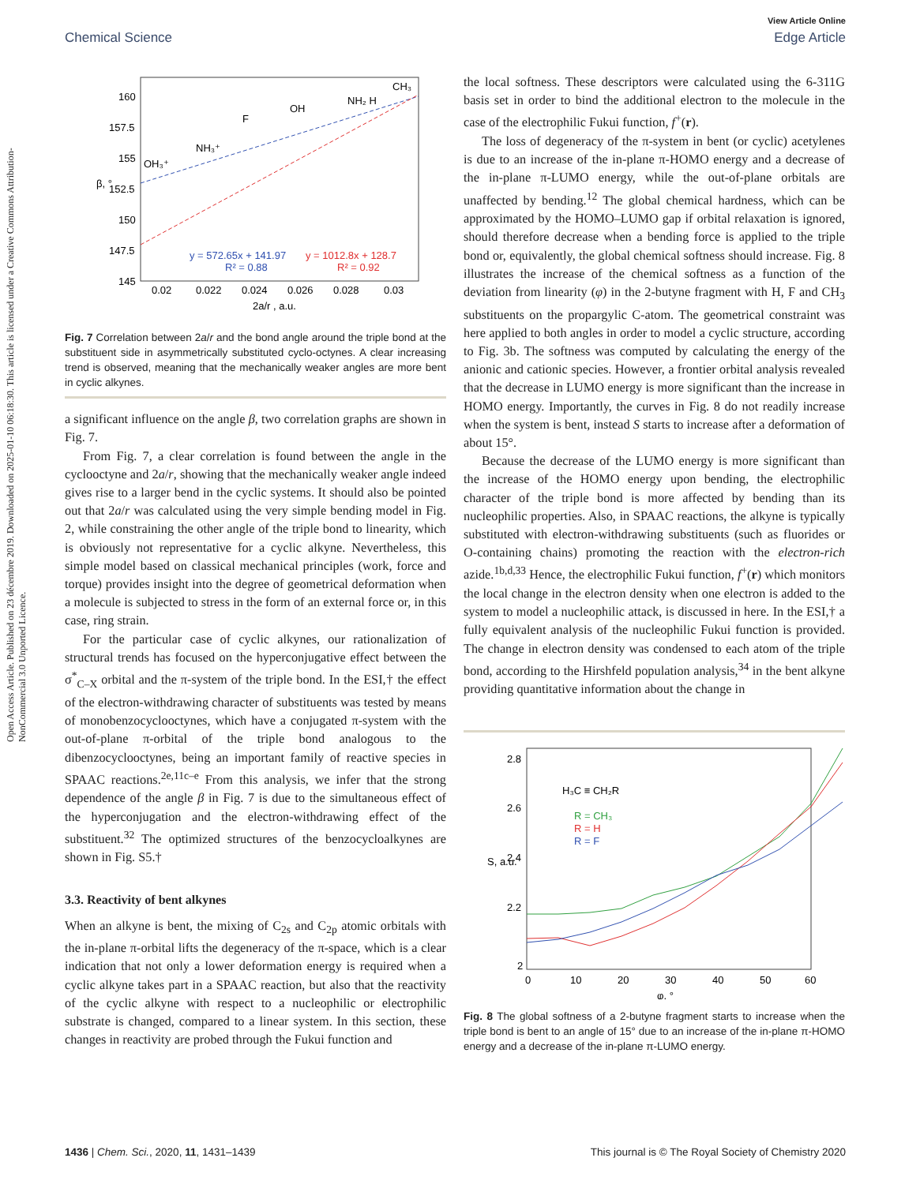Open Access Article. Published on 23 décembre 2019. Downloaded on 2025-01-10 06:18:30. This article is licensed under a Creative Commons Attribution-NonCommercial 3.0 Unported Licence.
View Article Online
Chemical Science Edge Article
160
157.5
155
152.5
150
147.5
145
0.02
0.022
0.024
0.026
0.028
0.03
2a/r , a.u.
β, °
OH₃⁺
NH₃⁺
F
OH
NH₂ H
CH₃
y = 572.65x + 141.97
R² = 0.88
y = 1012.8x + 128.7
R² = 0.92
Fig. 7 Correlation between 2a/r and the bond angle around the triple bond at the substituent side in asymmetrically substituted cyclo-octynes. A clear increasing trend is observed, meaning that the mechanically weaker angles are more bent in cyclic alkynes.
a significant influence on the angle β, two correlation graphs are shown in Fig. 7.
From Fig. 7, a clear correlation is found between the angle in the cyclooctyne and 2a/r, showing that the mechanically weaker angle indeed gives rise to a larger bend in the cyclic systems. It should also be pointed out that 2a/r was calculated using the very simple bending model in Fig. 2, while constraining the other angle of the triple bond to linearity, which is obviously not representative for a cyclic alkyne. Nevertheless, this simple model based on classical mechanical principles (work, force and torque) provides insight into the degree of geometrical deformation when a molecule is subjected to stress in the form of an external force or, in this case, ring strain.
For the particular case of cyclic alkynes, our rationalization of structural trends has focused on the hyperconjugative effect between the σ<sup>*</sup><sub>C–X</sub> orbital and the π-system of the triple bond. In the ESI,† the effect of the electron-withdrawing character of substituents was tested by means of monobenzocyclooctynes, which have a conjugated π-system with the out-of-plane π-orbital of the triple bond analogous to the dibenzocyclooctynes, being an important family of reactive species in SPAAC reactions.<sup>2e,11c–e</sup> From this analysis, we infer that the strong dependence of the angle β in Fig. 7 is due to the simultaneous effect of the hyperconjugation and the electron-withdrawing effect of the substituent.<sup>32</sup> The optimized structures of the benzocycloalkynes are shown in Fig. S5.†
3.3. Reactivity of bent alkynes
When an alkyne is bent, the mixing of C<sub>2s</sub> and C<sub>2p</sub> atomic orbitals with the in-plane π-orbital lifts the degeneracy of the π-space, which is a clear indication that not only a lower deformation energy is required when a cyclic alkyne takes part in a SPAAC reaction, but also that the reactivity of the cyclic alkyne with respect to a nucleophilic or electrophilic substrate is changed, compared to a linear system. In this section, these changes in reactivity are probed through the Fukui function and
the local softness. These descriptors were calculated using the 6-311G basis set in order to bind the additional electron to the molecule in the case of the electrophilic Fukui function, f<sup>+</sup>(r).
The loss of degeneracy of the π-system in bent (or cyclic) acetylenes is due to an increase of the in-plane π-HOMO energy and a decrease of the in-plane π-LUMO energy, while the out-of-plane orbitals are unaffected by bending.<sup>12</sup> The global chemical hardness, which can be approximated by the HOMO–LUMO gap if orbital relaxation is ignored, should therefore decrease when a bending force is applied to the triple bond or, equivalently, the global chemical softness should increase. Fig. 8 illustrates the increase of the chemical softness as a function of the deviation from linearity (φ) in the 2-butyne fragment with H, F and CH<sub>3</sub> substituents on the propargylic C-atom. The geometrical constraint was here applied to both angles in order to model a cyclic structure, according to Fig. 3b. The softness was computed by calculating the energy of the anionic and cationic species. However, a frontier orbital analysis revealed that the decrease in LUMO energy is more significant than the increase in HOMO energy. Importantly, the curves in Fig. 8 do not readily increase when the system is bent, instead S starts to increase after a deformation of about 15°.
Because the decrease of the LUMO energy is more significant than the increase of the HOMO energy upon bending, the electrophilic character of the triple bond is more affected by bending than its nucleophilic properties. Also, in SPAAC reactions, the alkyne is typically substituted with electron-withdrawing substituents (such as fluorides or O-containing chains) promoting the reaction with the electron-rich azide.<sup>1b,d,33</sup> Hence, the electrophilic Fukui function, f<sup>+</sup>(r) which monitors the local change in the electron density when one electron is added to the system to model a nucleophilic attack, is discussed in here. In the ESI,† a fully equivalent analysis of the nucleophilic Fukui function is provided. The change in electron density was condensed to each atom of the triple bond, according to the Hirshfeld population analysis,<sup>34</sup> in the bent alkyne providing quantitative information about the change in
2.8
2.6
2.4
2.2
2
0
10
20
30
40
50
60
φ, °
S, a.u.
H₃C ≡ CH₂R
R = CH₃
R = H
R = F
Fig. 8 The global softness of a 2-butyne fragment starts to increase when the triple bond is bent to an angle of 15° due to an increase of the in-plane π-HOMO energy and a decrease of the in-plane π-LUMO energy.
1436 | Chem. Sci., 2020, 11, 1431–1439 This journal is © The Royal Society of Chemistry 2020